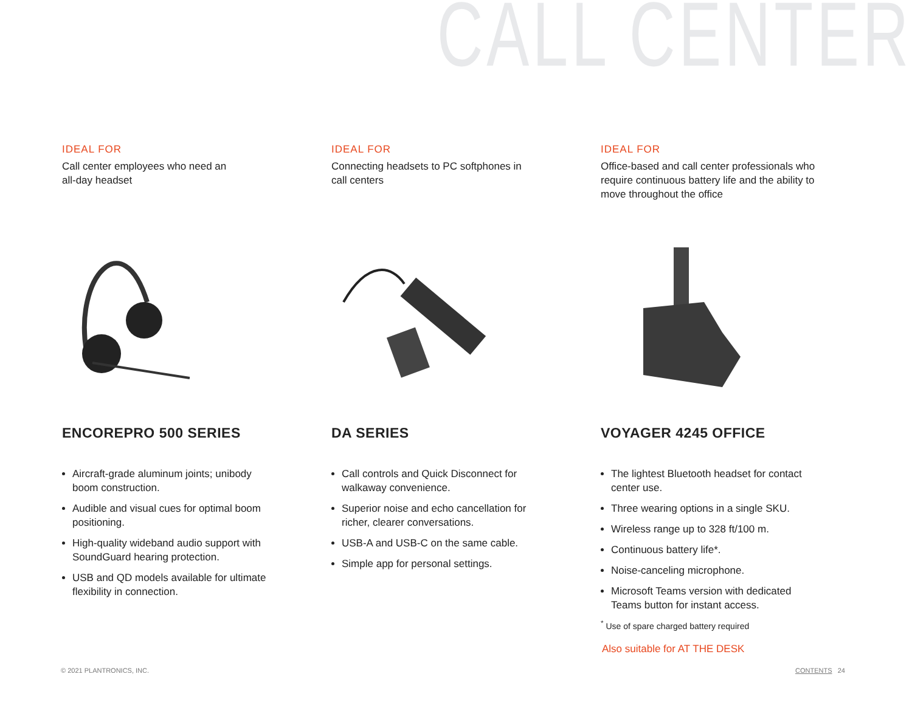CALL CENTER
IDEAL FOR
Call center employees who need an
all-day headset
ENCOREPRO 500 SERIES
Aircraft-grade aluminum joints; unibody boom construction.
Audible and visual cues for optimal boom positioning.
High-quality wideband audio support with SoundGuard hearing protection.
USB and QD models available for ultimate flexibility in connection.
IDEAL FOR
Connecting headsets to PC softphones in
call centers
DA SERIES
Call controls and Quick Disconnect for walkaway convenience.
Superior noise and echo cancellation for richer, clearer conversations.
USB-A and USB-C on the same cable.
Simple app for personal settings.
IDEAL FOR
Office-based and call center professionals who require continuous battery life and the ability to move throughout the office
VOYAGER 4245 OFFICE
The lightest Bluetooth headset for contact center use.
Three wearing options in a single SKU.
Wireless range up to 328 ft/100 m.
Continuous battery life*.
Noise-canceling microphone.
Microsoft Teams version with dedicated Teams button for instant access.
<sup>*</sup> Use of spare charged battery required
Also suitable for AT THE DESK
© 2021 PLANTRONICS, INC. CONTENTS 24